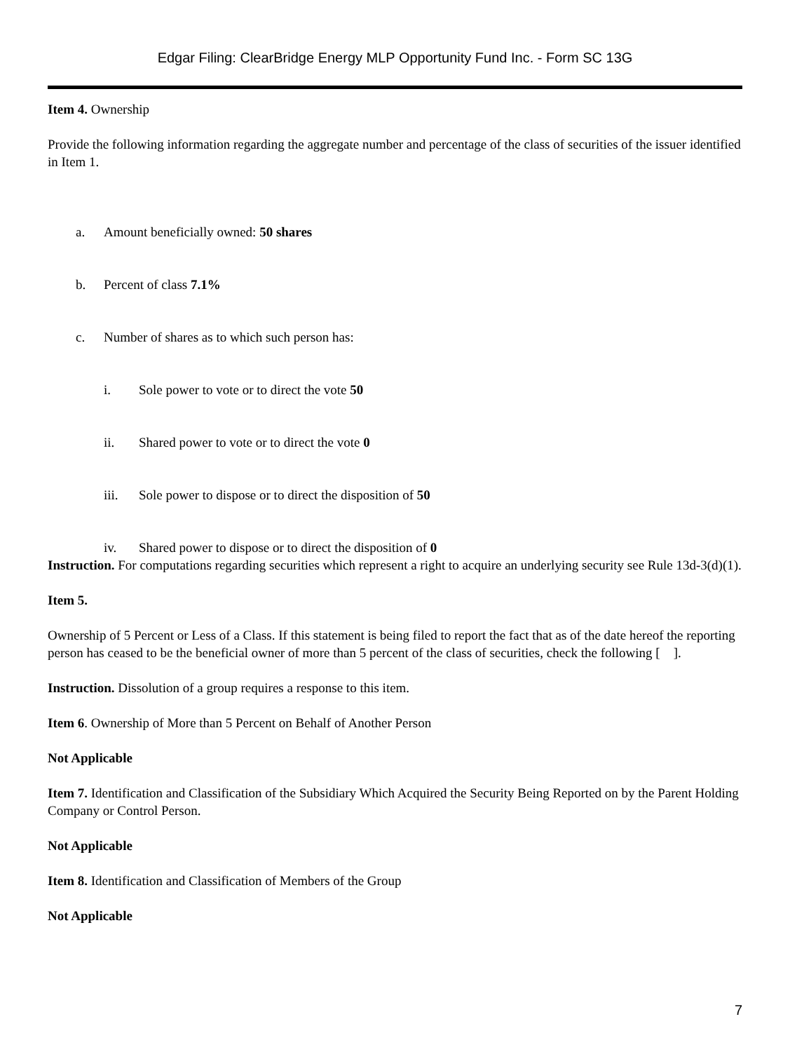Edgar Filing: ClearBridge Energy MLP Opportunity Fund Inc. - Form SC 13G
Item 4. Ownership
Provide the following information regarding the aggregate number and percentage of the class of securities of the issuer identified in Item 1.
a. Amount beneficially owned: 50 shares
b. Percent of class 7.1%
c. Number of shares as to which such person has:
i. Sole power to vote or to direct the vote 50
ii. Shared power to vote or to direct the vote 0
iii. Sole power to dispose or to direct the disposition of 50
iv. Shared power to dispose or to direct the disposition of 0
Instruction. For computations regarding securities which represent a right to acquire an underlying security see Rule 13d-3(d)(1).
Item 5.
Ownership of 5 Percent or Less of a Class. If this statement is being filed to report the fact that as of the date hereof the reporting person has ceased to be the beneficial owner of more than 5 percent of the class of securities, check the following [ ].
Instruction. Dissolution of a group requires a response to this item.
Item 6. Ownership of More than 5 Percent on Behalf of Another Person
Not Applicable
Item 7. Identification and Classification of the Subsidiary Which Acquired the Security Being Reported on by the Parent Holding Company or Control Person.
Not Applicable
Item 8. Identification and Classification of Members of the Group
Not Applicable
7